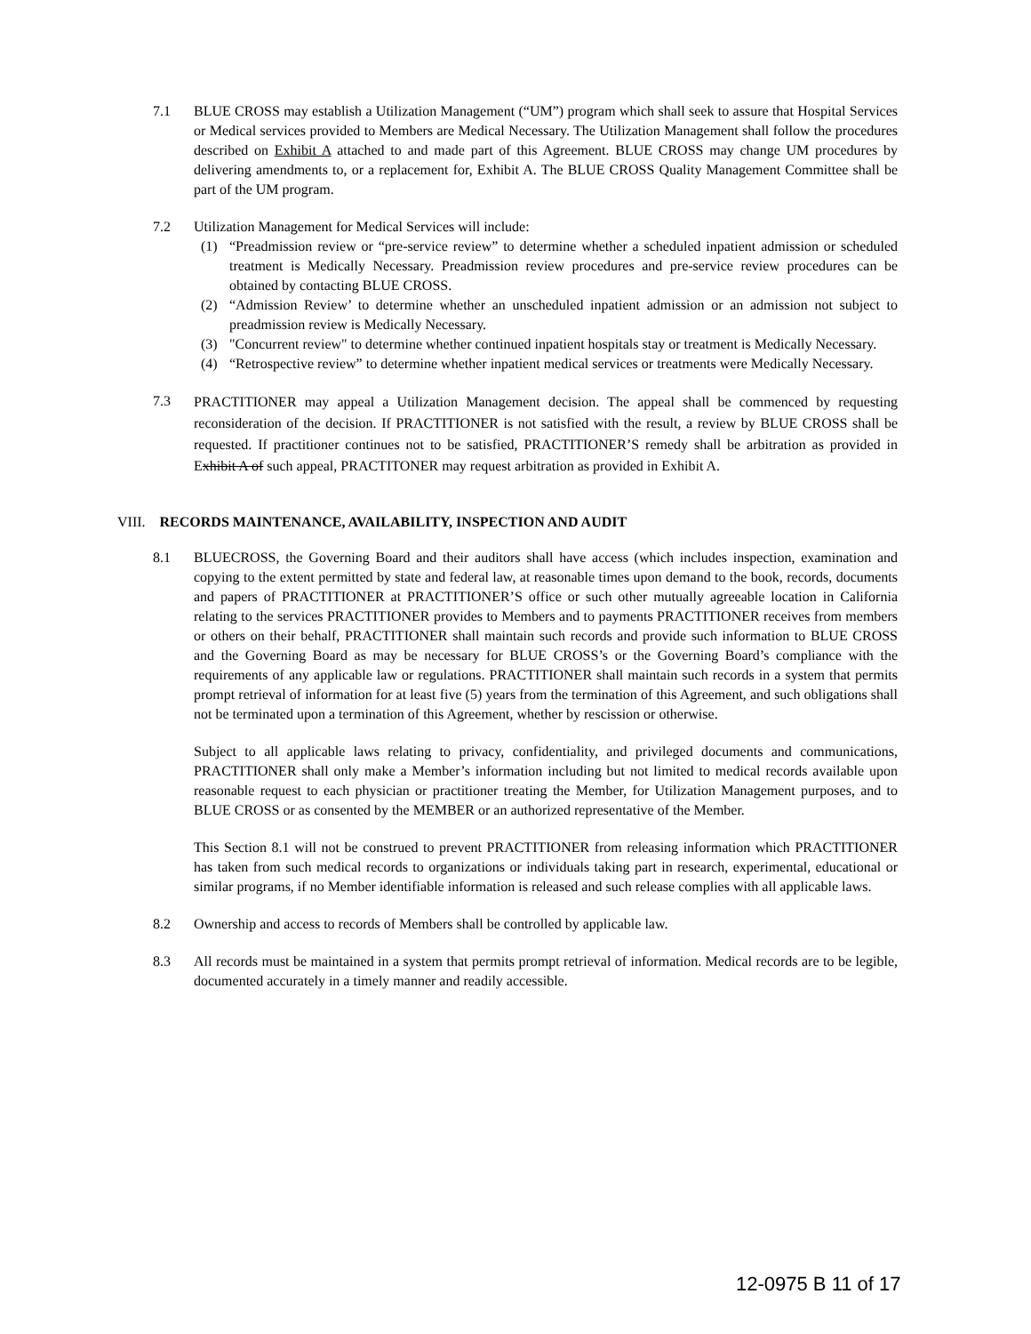7.1 BLUE CROSS may establish a Utilization Management (“UM”) program which shall seek to assure that Hospital Services or Medical services provided to Members are Medical Necessary. The Utilization Management shall follow the procedures described on Exhibit A attached to and made part of this Agreement. BLUE CROSS may change UM procedures by delivering amendments to, or a replacement for, Exhibit A. The BLUE CROSS Quality Management Committee shall be part of the UM program.
7.2 Utilization Management for Medical Services will include:
(1) “Preadmission review or “pre-service review” to determine whether a scheduled inpatient admission or scheduled treatment is Medically Necessary. Preadmission review procedures and pre-service review procedures can be obtained by contacting BLUE CROSS.
(2) “Admission Review’ to determine whether an unscheduled inpatient admission or an admission not subject to preadmission review is Medically Necessary.
(3) "Concurrent review" to determine whether continued inpatient hospitals stay or treatment is Medically Necessary.
(4) “Retrospective review” to determine whether inpatient medical services or treatments were Medically Necessary.
7.3
PRACTITIONER may appeal a Utilization Management decision. The appeal shall be commenced by requesting reconsideration of the decision. If PRACTITIONER is not satisfied with the result, a review by BLUE CROSS shall be requested. If practitioner continues not to be satisfied, PRACTITIONER’S remedy shall be arbitration as provided in Exhibit A of such appeal, PRACTITONER may request arbitration as provided in Exhibit A.
VIII. RECORDS MAINTENANCE, AVAILABILITY, INSPECTION AND AUDIT
8.1 BLUECROSS, the Governing Board and their auditors shall have access (which includes inspection, examination and copying to the extent permitted by state and federal law, at reasonable times upon demand to the book, records, documents and papers of PRACTITIONER at PRACTITIONER’S office or such other mutually agreeable location in California relating to the services PRACTITIONER provides to Members and to payments PRACTITIONER receives from members or others on their behalf, PRACTITIONER shall maintain such records and provide such information to BLUE CROSS and the Governing Board as may be necessary for BLUE CROSS’s or the Governing Board’s compliance with the requirements of any applicable law or regulations. PRACTITIONER shall maintain such records in a system that permits prompt retrieval of information for at least five (5) years from the termination of this Agreement, and such obligations shall not be terminated upon a termination of this Agreement, whether by rescission or otherwise.
Subject to all applicable laws relating to privacy, confidentiality, and privileged documents and communications, PRACTITIONER shall only make a Member’s information including but not limited to medical records available upon reasonable request to each physician or practitioner treating the Member, for Utilization Management purposes, and to BLUE CROSS or as consented by the MEMBER or an authorized representative of the Member.
This Section 8.1 will not be construed to prevent PRACTITIONER from releasing information which PRACTITIONER has taken from such medical records to organizations or individuals taking part in research, experimental, educational or similar programs, if no Member identifiable information is released and such release complies with all applicable laws.
8.2 Ownership and access to records of Members shall be controlled by applicable law.
8.3 All records must be maintained in a system that permits prompt retrieval of information. Medical records are to be legible, documented accurately in a timely manner and readily accessible.
12-0975 B 11 of 17